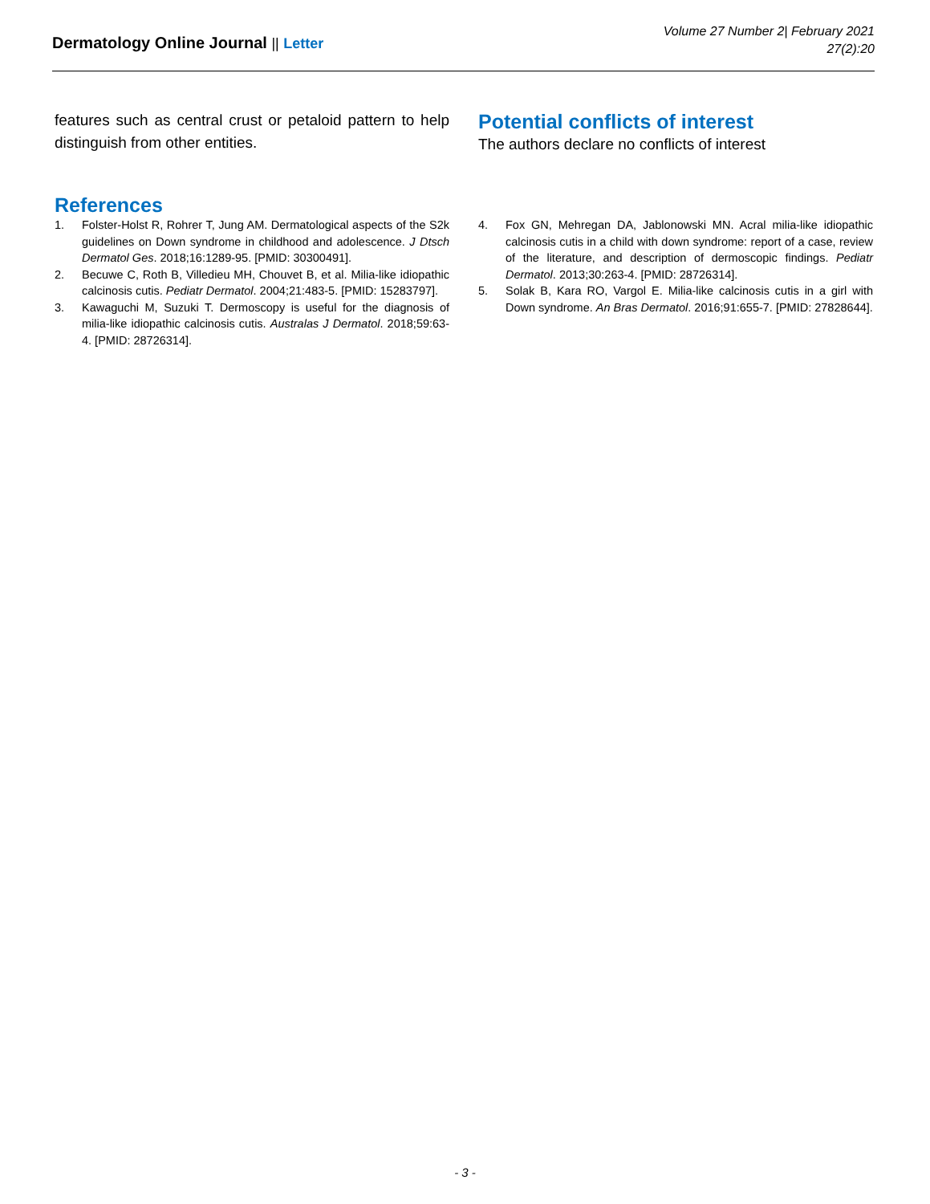Dermatology Online Journal || Letter
Volume 27 Number 2| February 2021
27(2):20
features such as central crust or petaloid pattern to help distinguish from other entities.
Potential conflicts of interest
The authors declare no conflicts of interest
References
1. Folster-Holst R, Rohrer T, Jung AM. Dermatological aspects of the S2k guidelines on Down syndrome in childhood and adolescence. J Dtsch Dermatol Ges. 2018;16:1289-95. [PMID: 30300491].
2. Becuwe C, Roth B, Villedieu MH, Chouvet B, et al. Milia-like idiopathic calcinosis cutis. Pediatr Dermatol. 2004;21:483-5. [PMID: 15283797].
3. Kawaguchi M, Suzuki T. Dermoscopy is useful for the diagnosis of milia-like idiopathic calcinosis cutis. Australas J Dermatol. 2018;59:63-4. [PMID: 28726314].
4. Fox GN, Mehregan DA, Jablonowski MN. Acral milia-like idiopathic calcinosis cutis in a child with down syndrome: report of a case, review of the literature, and description of dermoscopic findings. Pediatr Dermatol. 2013;30:263-4. [PMID: 28726314].
5. Solak B, Kara RO, Vargol E. Milia-like calcinosis cutis in a girl with Down syndrome. An Bras Dermatol. 2016;91:655-7. [PMID: 27828644].
- 3 -